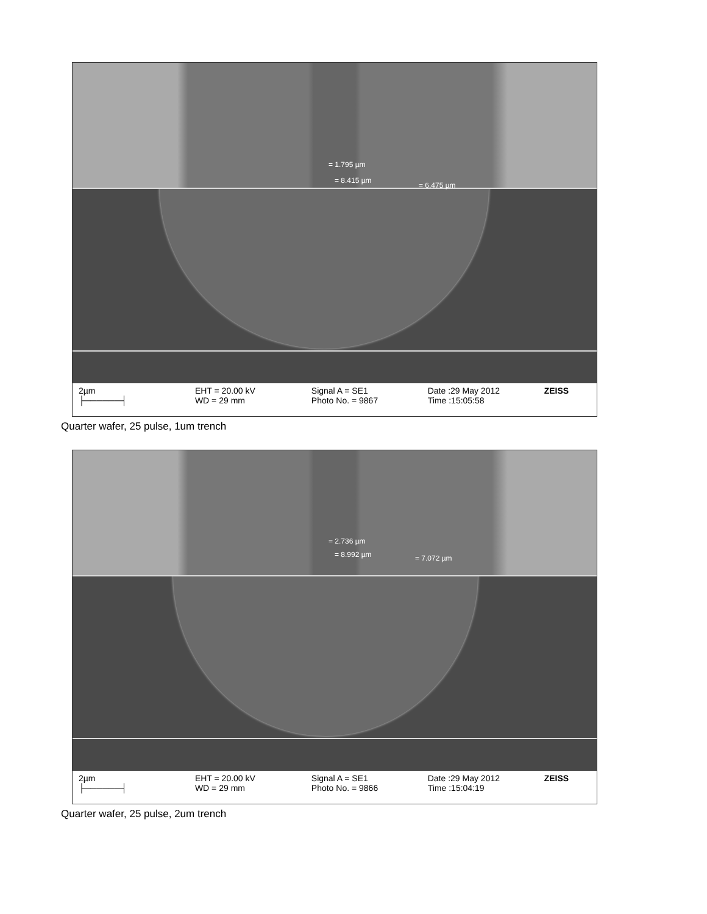2µm
├──────┤
EHT = 20.00 kV
WD = 29 mm
Signal A = SE1
Photo No. = 9867
Date :29 May 2012
Time :15:05:58
ZEISS
= 1.795 µm
= 8.415 µm
= 6.475 µm
Quarter wafer, 25 pulse, 1um trench
2µm
├──────┤
EHT = 20.00 kV
WD = 29 mm
Signal A = SE1
Photo No. = 9866
Date :29 May 2012
Time :15:04:19
ZEISS
= 2.736 µm
= 8.992 µm = 7.072 µm
Quarter wafer, 25 pulse, 2um trench